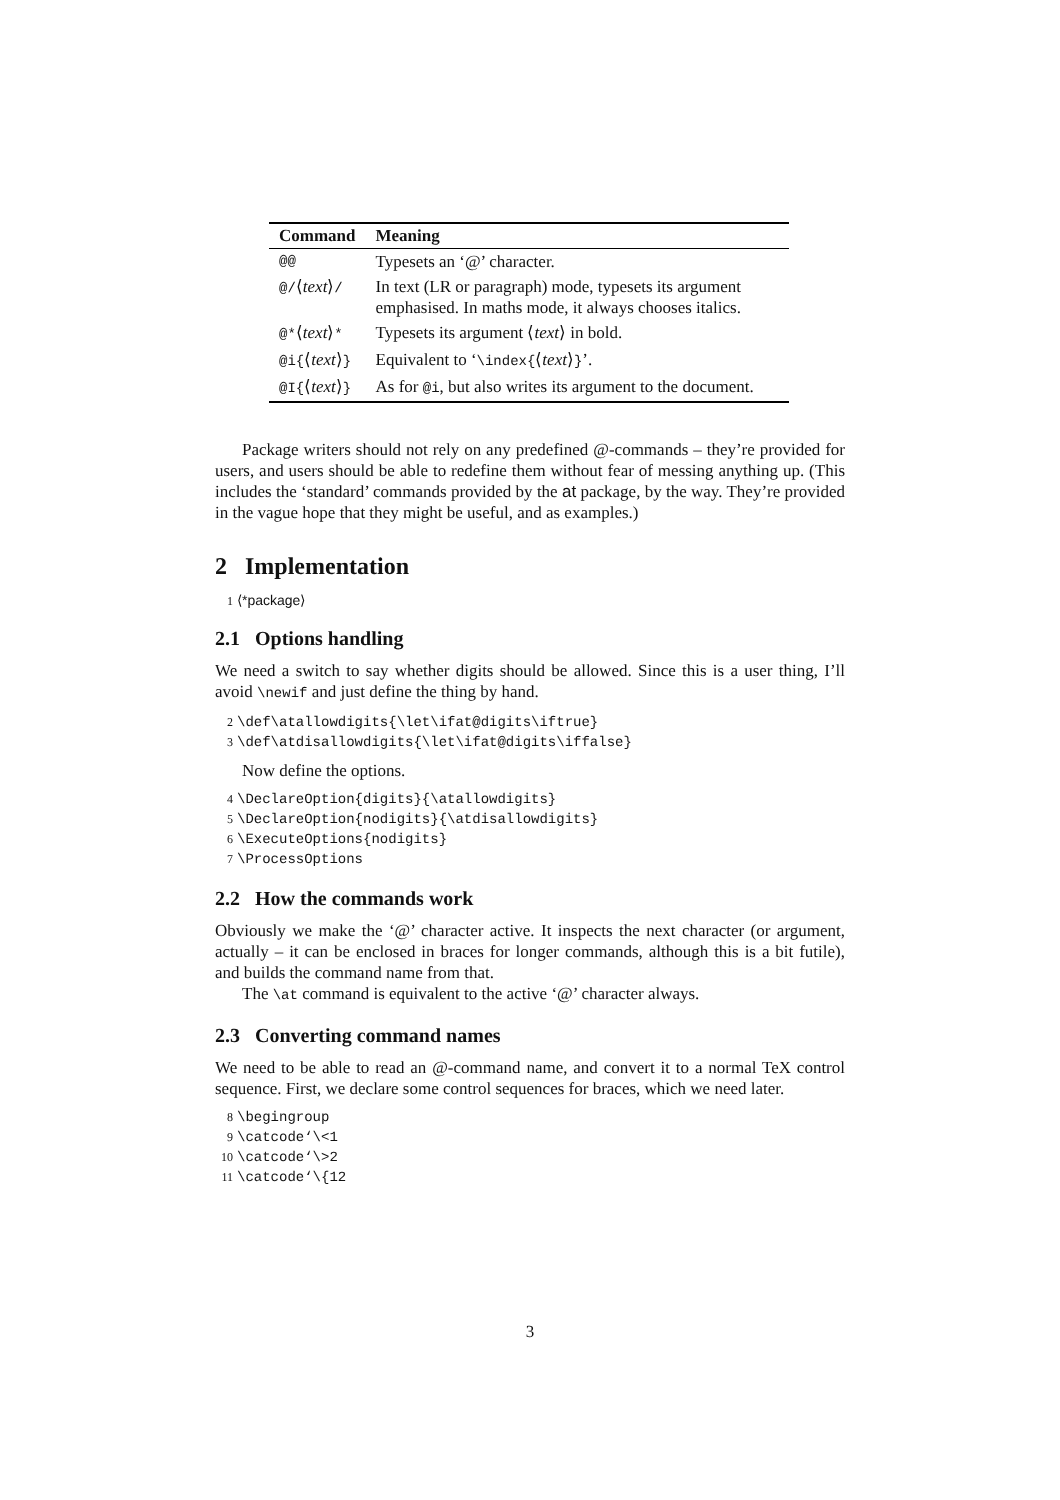| Command | Meaning |
| --- | --- |
| @@ | Typesets an ‘@’ character. |
| @/ ⟨ text ⟩ / | In text (LR or paragraph) mode, typesets its argument emphasised. In maths mode, it always chooses italics. |
| @* ⟨ text ⟩ * | Typesets its argument ⟨ text ⟩ in bold. |
| @i{ ⟨ text ⟩ } | Equivalent to ‘ \index{ ⟨ text ⟩ } ’. |
| @I{ ⟨ text ⟩ } | As for @i , but also writes its argument to the document. |
Package writers should not rely on any predefined @-commands – they’re provided for users, and users should be able to redefine them without fear of messing anything up. (This includes the ‘standard’ commands provided by the at package, by the way. They’re provided in the vague hope that they might be useful, and as examples.)
2 Implementation
1 ⟨*package⟩
2.1 Options handling
We need a switch to say whether digits should be allowed. Since this is a user thing, I’ll avoid \newif and just define the thing by hand.
2 \def\atallowdigits{\let\ifat@digits\iftrue}
3 \def\atdisallowdigits{\let\ifat@digits\iffalse}
Now define the options.
4 \DeclareOption{digits}{\atallowdigits}
5 \DeclareOption{nodigits}{\atdisallowdigits}
6 \ExecuteOptions{nodigits}
7 \ProcessOptions
2.2 How the commands work
Obviously we make the ‘@’ character active. It inspects the next character (or argument, actually – it can be enclosed in braces for longer commands, although this is a bit futile), and builds the command name from that.
The \at command is equivalent to the active ‘@’ character always.
2.3 Converting command names
We need to be able to read an @-command name, and convert it to a normal TeX control sequence. First, we declare some control sequences for braces, which we need later.
8 \begingroup
9 \catcode‘\<1
10 \catcode‘\>2
11 \catcode‘\{12
3